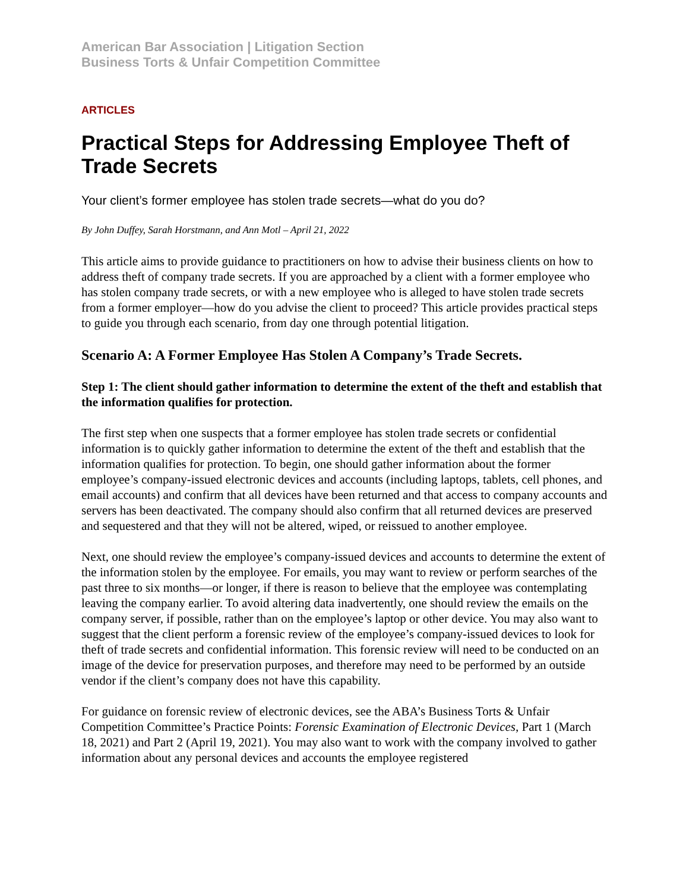American Bar Association | Litigation Section
Business Torts & Unfair Competition Committee
ARTICLES
Practical Steps for Addressing Employee Theft of Trade Secrets
Your client’s former employee has stolen trade secrets—what do you do?
By John Duffey, Sarah Horstmann, and Ann Motl – April 21, 2022
This article aims to provide guidance to practitioners on how to advise their business clients on how to address theft of company trade secrets. If you are approached by a client with a former employee who has stolen company trade secrets, or with a new employee who is alleged to have stolen trade secrets from a former employer—how do you advise the client to proceed? This article provides practical steps to guide you through each scenario, from day one through potential litigation.
Scenario A: A Former Employee Has Stolen A Company’s Trade Secrets.
Step 1: The client should gather information to determine the extent of the theft and establish that the information qualifies for protection.
The first step when one suspects that a former employee has stolen trade secrets or confidential information is to quickly gather information to determine the extent of the theft and establish that the information qualifies for protection. To begin, one should gather information about the former employee’s company-issued electronic devices and accounts (including laptops, tablets, cell phones, and email accounts) and confirm that all devices have been returned and that access to company accounts and servers has been deactivated. The company should also confirm that all returned devices are preserved and sequestered and that they will not be altered, wiped, or reissued to another employee.
Next, one should review the employee’s company-issued devices and accounts to determine the extent of the information stolen by the employee. For emails, you may want to review or perform searches of the past three to six months—or longer, if there is reason to believe that the employee was contemplating leaving the company earlier. To avoid altering data inadvertently, one should review the emails on the company server, if possible, rather than on the employee’s laptop or other device. You may also want to suggest that the client perform a forensic review of the employee’s company-issued devices to look for theft of trade secrets and confidential information. This forensic review will need to be conducted on an image of the device for preservation purposes, and therefore may need to be performed by an outside vendor if the client’s company does not have this capability.
For guidance on forensic review of electronic devices, see the ABA’s Business Torts & Unfair Competition Committee’s Practice Points: Forensic Examination of Electronic Devices, Part 1 (March 18, 2021) and Part 2 (April 19, 2021). You may also want to work with the company involved to gather information about any personal devices and accounts the employee registered